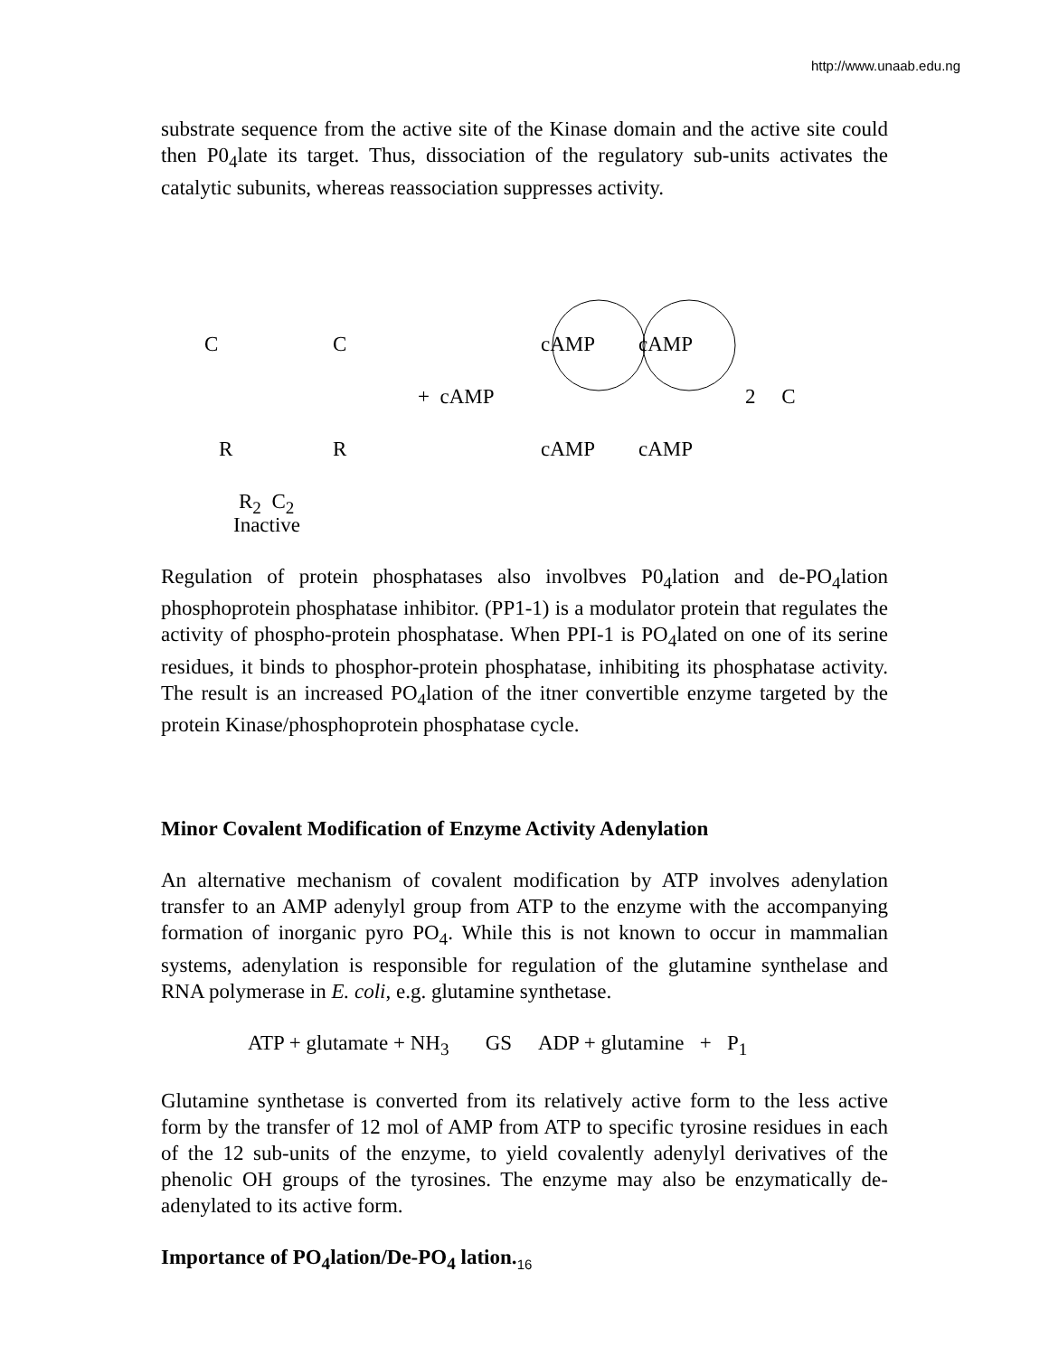http://www.unaab.edu.ng
substrate sequence from the active site of the Kinase domain and the active site could then P0<sub>4</sub>late its target. Thus, dissociation of the regulatory sub-units activates the catalytic subunits, whereas reassociation suppresses activity.
C C cAMP cAMP
+ cAMP 2 C
R R cAMP cAMP
R<sub>2</sub> C<sub>2</sub>
Inactive
Regulation of protein phosphatases also involbves P0<sub>4</sub>lation and de-PO<sub>4</sub>lation phosphoprotein phosphatase inhibitor. (PP1-1) is a modulator protein that regulates the activity of phospho-protein phosphatase. When PPI-1 is PO<sub>4</sub>lated on one of its serine residues, it binds to phosphor-protein phosphatase, inhibiting its phosphatase activity. The result is an increased PO<sub>4</sub>lation of the itner convertible enzyme targeted by the protein Kinase/phosphoprotein phosphatase cycle.
Minor Covalent Modification of Enzyme Activity Adenylation
An alternative mechanism of covalent modification by ATP involves adenylation transfer to an AMP adenylyl group from ATP to the enzyme with the accompanying formation of inorganic pyro PO<sub>4</sub>. While this is not known to occur in mammalian systems, adenylation is responsible for regulation of the glutamine synthelase and RNA polymerase in E. coli, e.g. glutamine synthetase.
ATP + glutamate + NH<sub>3</sub> GS ADP + glutamine + P<sub>1</sub>
Glutamine synthetase is converted from its relatively active form to the less active form by the transfer of 12 mol of AMP from ATP to specific tyrosine residues in each of the 12 sub-units of the enzyme, to yield covalently adenylyl derivatives of the phenolic OH groups of the tyrosines. The enzyme may also be enzymatically de-adenylated to its active form.
Importance of PO<sub>4</sub>lation/De-PO<sub>4</sub> lation.
16